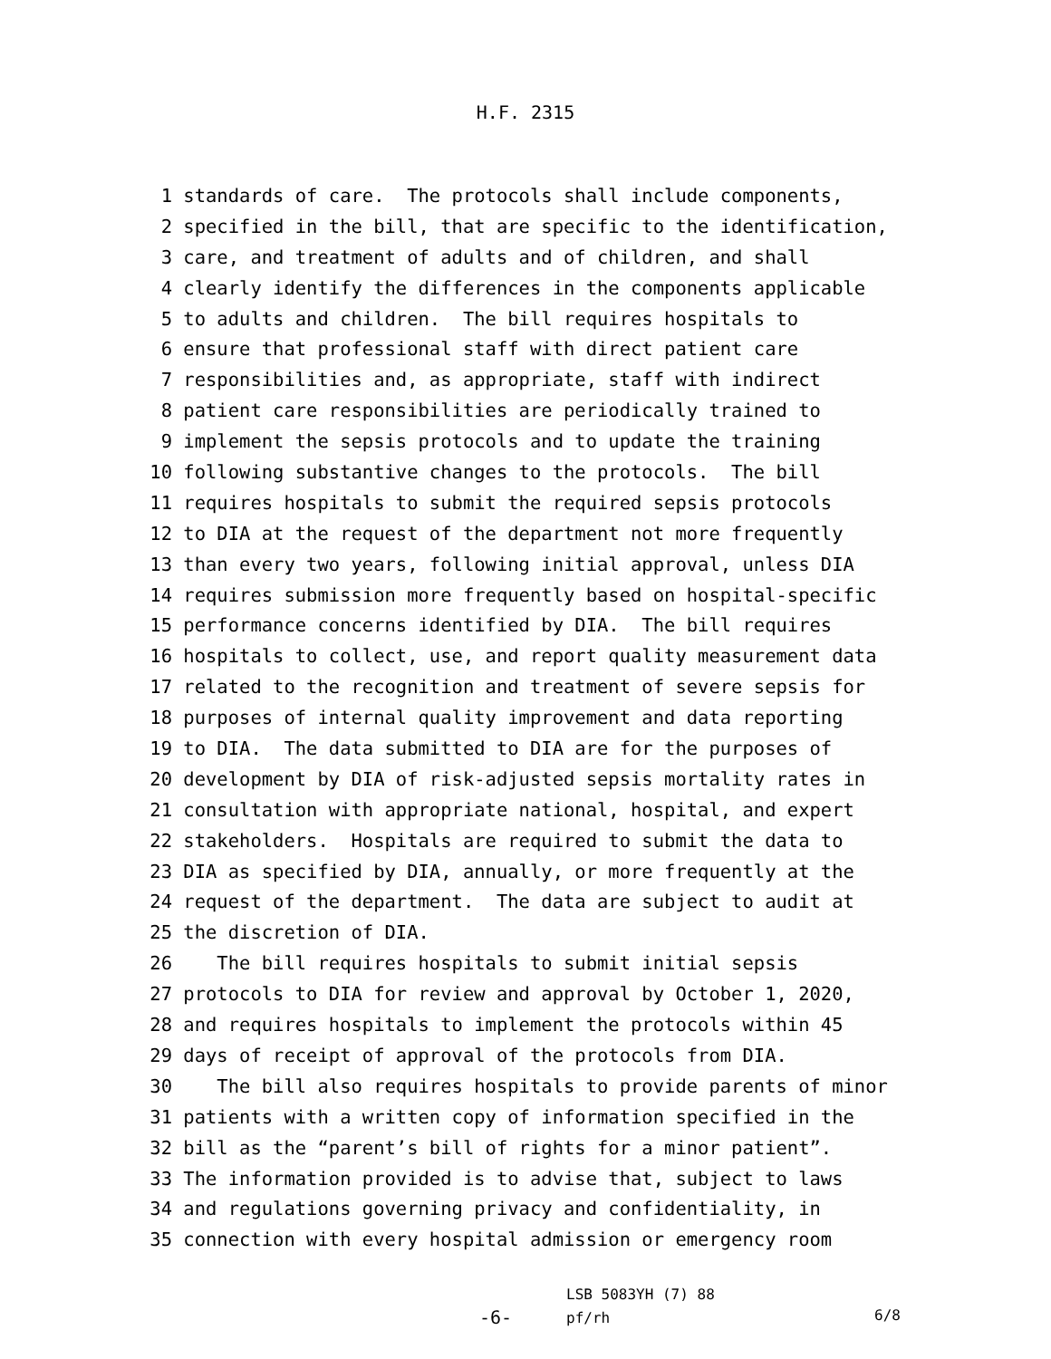H.F. 2315
1 standards of care. The protocols shall include components,
2 specified in the bill, that are specific to the identification,
3 care, and treatment of adults and of children, and shall
4 clearly identify the differences in the components applicable
5 to adults and children. The bill requires hospitals to
6 ensure that professional staff with direct patient care
7 responsibilities and, as appropriate, staff with indirect
8 patient care responsibilities are periodically trained to
9 implement the sepsis protocols and to update the training
10 following substantive changes to the protocols. The bill
11 requires hospitals to submit the required sepsis protocols
12 to DIA at the request of the department not more frequently
13 than every two years, following initial approval, unless DIA
14 requires submission more frequently based on hospital-specific
15 performance concerns identified by DIA. The bill requires
16 hospitals to collect, use, and report quality measurement data
17 related to the recognition and treatment of severe sepsis for
18 purposes of internal quality improvement and data reporting
19 to DIA. The data submitted to DIA are for the purposes of
20 development by DIA of risk-adjusted sepsis mortality rates in
21 consultation with appropriate national, hospital, and expert
22 stakeholders. Hospitals are required to submit the data to
23 DIA as specified by DIA, annually, or more frequently at the
24 request of the department. The data are subject to audit at
25 the discretion of DIA.
26 The bill requires hospitals to submit initial sepsis
27 protocols to DIA for review and approval by October 1, 2020,
28 and requires hospitals to implement the protocols within 45
29 days of receipt of approval of the protocols from DIA.
30 The bill also requires hospitals to provide parents of minor
31 patients with a written copy of information specified in the
32 bill as the “parent’s bill of rights for a minor patient”.
33 The information provided is to advise that, subject to laws
34 and regulations governing privacy and confidentiality, in
35 connection with every hospital admission or emergency room
-6-
LSB 5083YH (7) 88
pf/rh
6/8